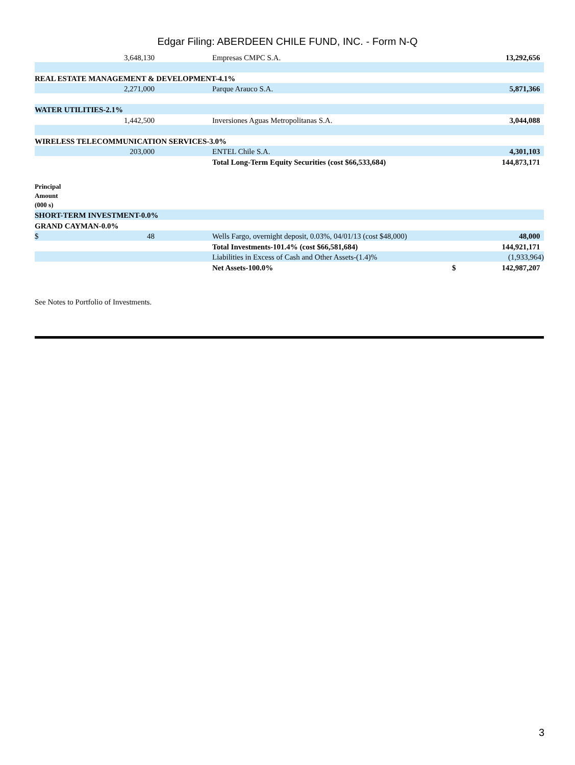Edgar Filing: ABERDEEN CHILE FUND, INC. - Form N-Q
| 3,648,130 | | Empresas CMPC S.A. | | 13,292,656 |
| REAL ESTATE MANAGEMENT & DEVELOPMENT-4.1% | | | | |
| 2,271,000 | | Parque Arauco S.A. | | 5,871,366 |
| WATER UTILITIES-2.1% | | | | |
| 1,442,500 | | Inversiones Aguas Metropolitanas S.A. | | 3,044,088 |
| WIRELESS TELECOMMUNICATION SERVICES-3.0% | | | | |
| 203,000 | | ENTEL Chile S.A. | | 4,301,103 |
| | | Total Long-Term Equity Securities (cost $66,533,684) | | 144,873,171 |
| Principal Amount (000 s) | | | | |
| SHORT-TERM INVESTMENT-0.0% | | | | |
| GRAND CAYMAN-0.0% | | | | |
| $ 48 | | Wells Fargo, overnight deposit, 0.03%, 04/01/13 (cost $48,000) | | 48,000 |
| | | Total Investments-101.4% (cost $66,581,684) | | 144,921,171 |
| | | Liabilities in Excess of Cash and Other Assets-(1.4)% | | (1,933,964) |
| | | Net Assets-100.0% | $ | 142,987,207 |
See Notes to Portfolio of Investments.
3